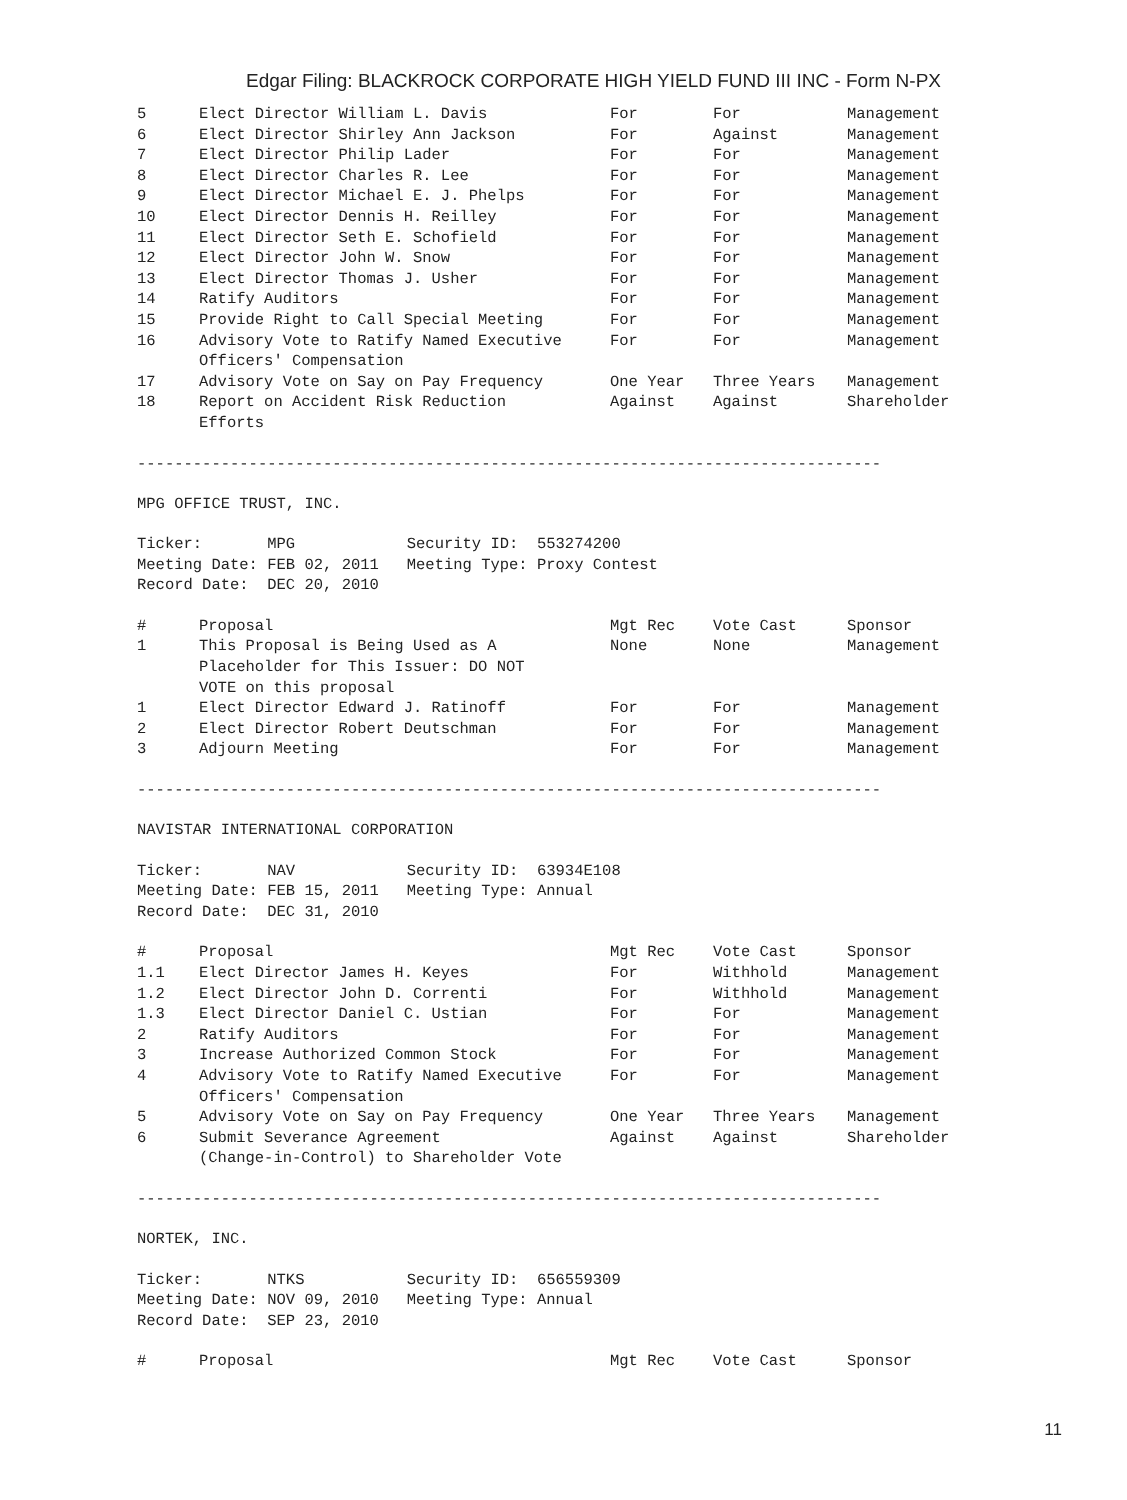Edgar Filing: BLACKROCK CORPORATE HIGH YIELD FUND III INC - Form N-PX
| 5 | Elect Director William L. Davis | For | For | Management |
| 6 | Elect Director Shirley Ann Jackson | For | Against | Management |
| 7 | Elect Director Philip Lader | For | For | Management |
| 8 | Elect Director Charles R. Lee | For | For | Management |
| 9 | Elect Director Michael E. J. Phelps | For | For | Management |
| 10 | Elect Director Dennis H. Reilley | For | For | Management |
| 11 | Elect Director Seth E. Schofield | For | For | Management |
| 12 | Elect Director John W. Snow | For | For | Management |
| 13 | Elect Director Thomas J. Usher | For | For | Management |
| 14 | Ratify Auditors | For | For | Management |
| 15 | Provide Right to Call Special Meeting | For | For | Management |
| 16 | Advisory Vote to Ratify Named Executive Officers' Compensation | For | For | Management |
| 17 | Advisory Vote on Say on Pay Frequency | One Year | Three Years | Management |
| 18 | Report on Accident Risk Reduction Efforts | Against | Against | Shareholder |
--------------------------------------------------------------------------------
MPG OFFICE TRUST, INC.
Ticker: MPG Security ID: 553274200 Meeting Date: FEB 02, 2011 Meeting Type: Proxy Contest Record Date: DEC 20, 2010
| # | Proposal | Mgt Rec | Vote Cast | Sponsor |
| --- | --- | --- | --- | --- |
| 1 | This Proposal is Being Used as A Placeholder for This Issuer: DO NOT VOTE on this proposal | None | None | Management |
| 1 | Elect Director Edward J. Ratinoff | For | For | Management |
| 2 | Elect Director Robert Deutschman | For | For | Management |
| 3 | Adjourn Meeting | For | For | Management |
--------------------------------------------------------------------------------
NAVISTAR INTERNATIONAL CORPORATION
Ticker: NAV Security ID: 63934E108 Meeting Date: FEB 15, 2011 Meeting Type: Annual Record Date: DEC 31, 2010
| # | Proposal | Mgt Rec | Vote Cast | Sponsor |
| --- | --- | --- | --- | --- |
| 1.1 | Elect Director James H. Keyes | For | Withhold | Management |
| 1.2 | Elect Director John D. Correnti | For | Withhold | Management |
| 1.3 | Elect Director Daniel C. Ustian | For | For | Management |
| 2 | Ratify Auditors | For | For | Management |
| 3 | Increase Authorized Common Stock | For | For | Management |
| 4 | Advisory Vote to Ratify Named Executive Officers' Compensation | For | For | Management |
| 5 | Advisory Vote on Say on Pay Frequency | One Year | Three Years | Management |
| 6 | Submit Severance Agreement (Change-in-Control) to Shareholder Vote | Against | Against | Shareholder |
--------------------------------------------------------------------------------
NORTEK, INC.
Ticker: NTKS Security ID: 656559309 Meeting Date: NOV 09, 2010 Meeting Type: Annual Record Date: SEP 23, 2010
| # | Proposal | Mgt Rec | Vote Cast | Sponsor |
| --- | --- | --- | --- | --- |
11